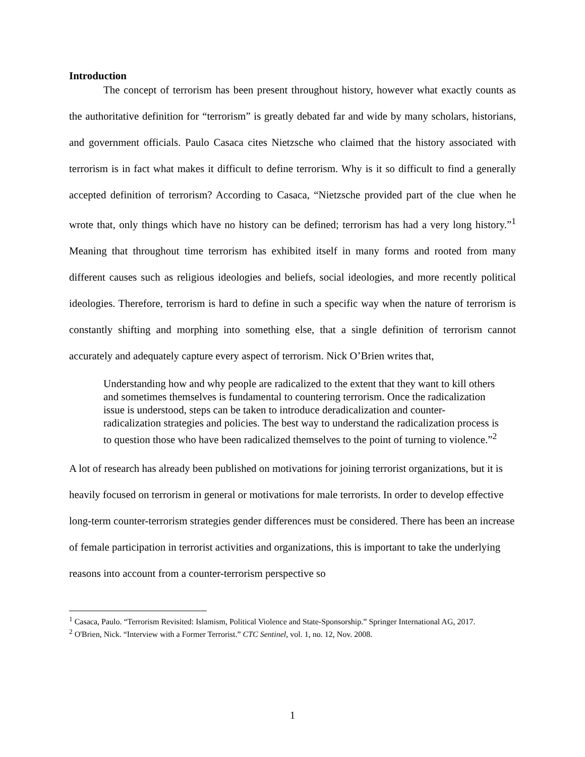Introduction
The concept of terrorism has been present throughout history, however what exactly counts as the authoritative definition for “terrorism” is greatly debated far and wide by many scholars, historians, and government officials. Paulo Casaca cites Nietzsche who claimed that the history associated with terrorism is in fact what makes it difficult to define terrorism. Why is it so difficult to find a generally accepted definition of terrorism? According to Casaca, “Nietzsche provided part of the clue when he wrote that, only things which have no history can be defined; terrorism has had a very long history.”<sup>1</sup> Meaning that throughout time terrorism has exhibited itself in many forms and rooted from many different causes such as religious ideologies and beliefs, social ideologies, and more recently political ideologies. Therefore, terrorism is hard to define in such a specific way when the nature of terrorism is constantly shifting and morphing into something else, that a single definition of terrorism cannot accurately and adequately capture every aspect of terrorism. Nick O’Brien writes that,
Understanding how and why people are radicalized to the extent that they want to kill others and sometimes themselves is fundamental to countering terrorism. Once the radicalization issue is understood, steps can be taken to introduce deradicalization and counter-radicalization strategies and policies. The best way to understand the radicalization process is to question those who have been radicalized themselves to the point of turning to violence.”<sup>2</sup>
A lot of research has already been published on motivations for joining terrorist organizations, but it is heavily focused on terrorism in general or motivations for male terrorists. In order to develop effective long-term counter-terrorism strategies gender differences must be considered. There has been an increase of female participation in terrorist activities and organizations, this is important to take the underlying reasons into account from a counter-terrorism perspective so
<sup>1</sup> Casaca, Paulo. “Terrorism Revisited: Islamism, Political Violence and State-Sponsorship.” Springer International AG, 2017.
<sup>2</sup> O'Brien, Nick. “Interview with a Former Terrorist.” CTC Sentinel, vol. 1, no. 12, Nov. 2008.
1